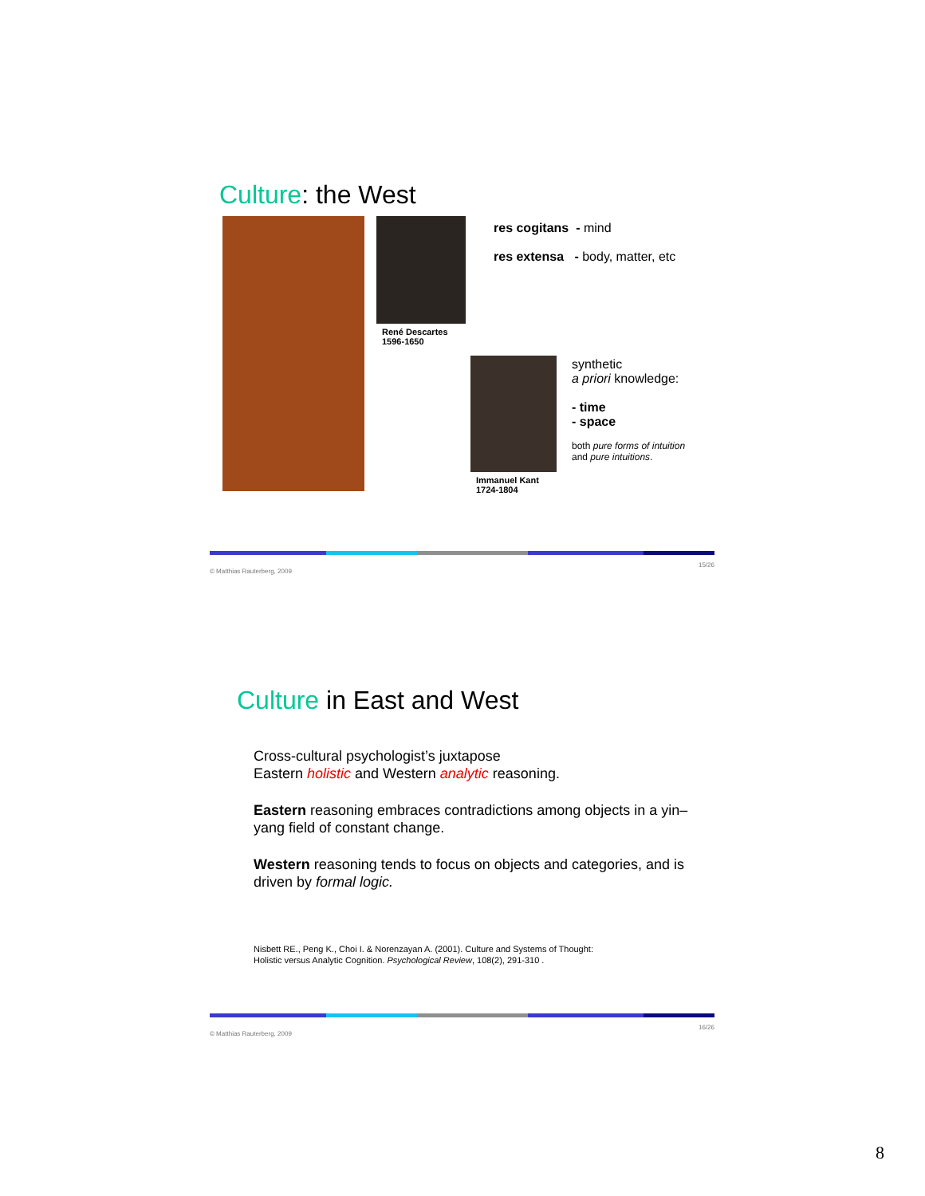Culture: the West
René Descartes
1596-1650
res cogitans - mind
res extensa - body, matter, etc
Immanuel Kant
1724-1804
synthetic
a priori knowledge:
- time
- space
both pure forms of intuition
and pure intuitions.
© Matthias Rauterberg, 2009 15/26
Culture in East and West
Cross-cultural psychologist’s juxtapose
Eastern holistic and Western analytic reasoning.
Eastern reasoning embraces contradictions among objects in a yin–yang field of constant change.
Western reasoning tends to focus on objects and categories, and is driven by formal logic.
Nisbett RE., Peng K., Choi I. & Norenzayan A. (2001). Culture and Systems of Thought:
Holistic versus Analytic Cognition. Psychological Review, 108(2), 291-310 .
© Matthias Rauterberg, 2009 16/26
8